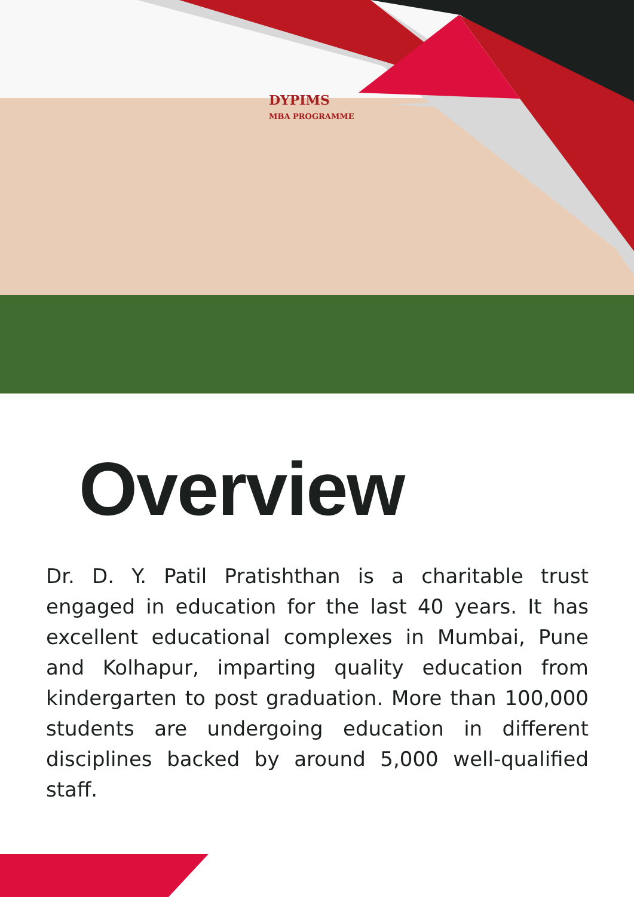DYPIMS
MBA PROGRAMME
Overview
Dr. D. Y. Patil Pratishthan is a charitable trust engaged in education for the last 40 years. It has excellent educational complexes in Mumbai, Pune and Kolhapur, imparting quality education from kindergarten to post graduation. More than 100,000 students are undergoing education in different disciplines backed by around 5,000 well-qualified staff.